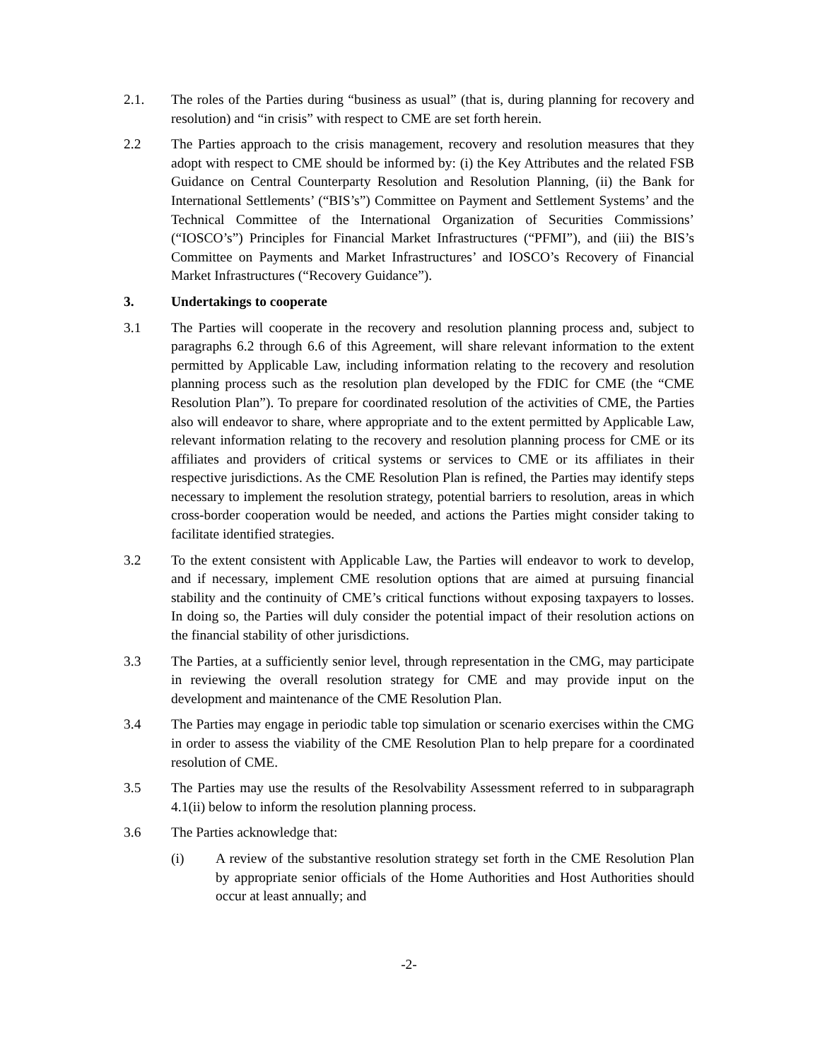2.1. The roles of the Parties during “business as usual” (that is, during planning for recovery and resolution) and “in crisis” with respect to CME are set forth herein.
2.2 The Parties approach to the crisis management, recovery and resolution measures that they adopt with respect to CME should be informed by: (i) the Key Attributes and the related FSB Guidance on Central Counterparty Resolution and Resolution Planning, (ii) the Bank for International Settlements’ (“BIS’s”) Committee on Payment and Settlement Systems’ and the Technical Committee of the International Organization of Securities Commissions’ (“IOSCO’s”) Principles for Financial Market Infrastructures (“PFMI”), and (iii) the BIS’s Committee on Payments and Market Infrastructures’ and IOSCO’s Recovery of Financial Market Infrastructures (“Recovery Guidance”).
3. Undertakings to cooperate
3.1 The Parties will cooperate in the recovery and resolution planning process and, subject to paragraphs 6.2 through 6.6 of this Agreement, will share relevant information to the extent permitted by Applicable Law, including information relating to the recovery and resolution planning process such as the resolution plan developed by the FDIC for CME (the “CME Resolution Plan”). To prepare for coordinated resolution of the activities of CME, the Parties also will endeavor to share, where appropriate and to the extent permitted by Applicable Law, relevant information relating to the recovery and resolution planning process for CME or its affiliates and providers of critical systems or services to CME or its affiliates in their respective jurisdictions. As the CME Resolution Plan is refined, the Parties may identify steps necessary to implement the resolution strategy, potential barriers to resolution, areas in which cross-border cooperation would be needed, and actions the Parties might consider taking to facilitate identified strategies.
3.2 To the extent consistent with Applicable Law, the Parties will endeavor to work to develop, and if necessary, implement CME resolution options that are aimed at pursuing financial stability and the continuity of CME’s critical functions without exposing taxpayers to losses. In doing so, the Parties will duly consider the potential impact of their resolution actions on the financial stability of other jurisdictions.
3.3 The Parties, at a sufficiently senior level, through representation in the CMG, may participate in reviewing the overall resolution strategy for CME and may provide input on the development and maintenance of the CME Resolution Plan.
3.4 The Parties may engage in periodic table top simulation or scenario exercises within the CMG in order to assess the viability of the CME Resolution Plan to help prepare for a coordinated resolution of CME.
3.5 The Parties may use the results of the Resolvability Assessment referred to in subparagraph 4.1(ii) below to inform the resolution planning process.
3.6 The Parties acknowledge that:
(i) A review of the substantive resolution strategy set forth in the CME Resolution Plan by appropriate senior officials of the Home Authorities and Host Authorities should occur at least annually; and
-2-